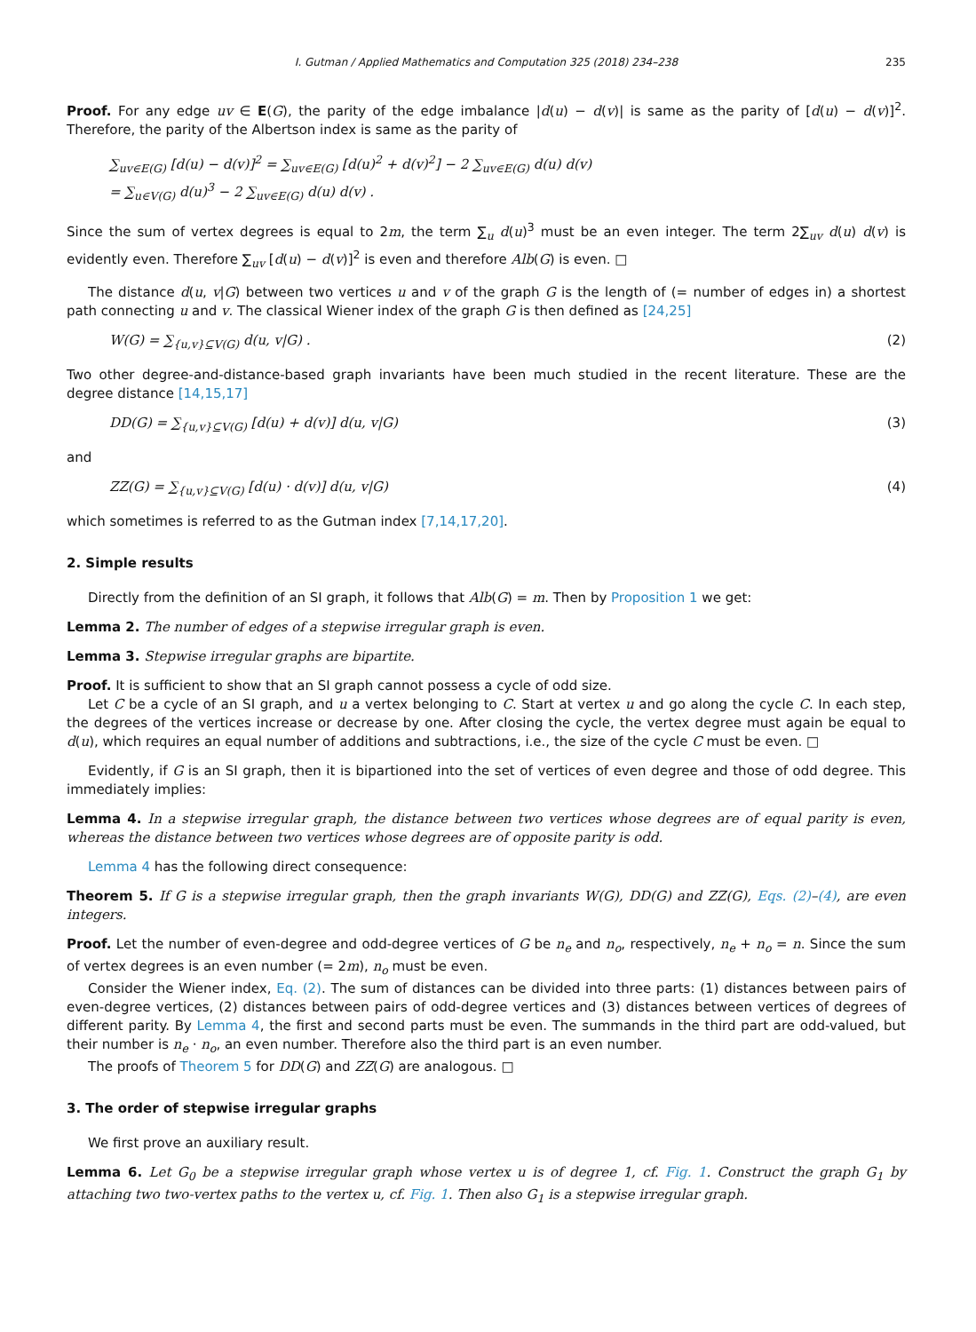I. Gutman / Applied Mathematics and Computation 325 (2018) 234–238 235
Proof. For any edge uv ∈ E(G), the parity of the edge imbalance |d(u) − d(v)| is same as the parity of [d(u) − d(v)]<sup>2</sup>. Therefore, the parity of the Albertson index is same as the parity of
∑<sub>uv∈E(G)</sub> [d(u) − d(v)]<sup>2</sup> = ∑<sub>uv∈E(G)</sub> [d(u)<sup>2</sup> + d(v)<sup>2</sup>] − 2 ∑<sub>uv∈E(G)</sub> d(u) d(v)
= ∑<sub>u∈V(G)</sub> d(u)<sup>3</sup> − 2 ∑<sub>uv∈E(G)</sub> d(u) d(v) .
Since the sum of vertex degrees is equal to 2m, the term ∑<sub>u</sub> d(u)<sup>3</sup> must be an even integer. The term 2∑<sub>uv</sub> d(u) d(v) is evidently even. Therefore ∑<sub>uv</sub> [d(u) − d(v)]<sup>2</sup> is even and therefore Alb(G) is even. □
The distance d(u, v|G) between two vertices u and v of the graph G is the length of (= number of edges in) a shortest path connecting u and v. The classical Wiener index of the graph G is then defined as [24,25]
W(G) = ∑<sub>{u,v}⊆V(G)</sub> d(u, v|G) . (2)
Two other degree-and-distance-based graph invariants have been much studied in the recent literature. These are the degree distance [14,15,17]
DD(G) = ∑<sub>{u,v}⊆V(G)</sub> [d(u) + d(v)] d(u, v|G) (3)
and
ZZ(G) = ∑<sub>{u,v}⊆V(G)</sub> [d(u) · d(v)] d(u, v|G) (4)
which sometimes is referred to as the Gutman index [7,14,17,20].
2. Simple results
Directly from the definition of an SI graph, it follows that Alb(G) = m. Then by Proposition 1 we get:
Lemma 2. The number of edges of a stepwise irregular graph is even.
Lemma 3. Stepwise irregular graphs are bipartite.
Proof. It is sufficient to show that an SI graph cannot possess a cycle of odd size.
Let C be a cycle of an SI graph, and u a vertex belonging to C. Start at vertex u and go along the cycle C. In each step, the degrees of the vertices increase or decrease by one. After closing the cycle, the vertex degree must again be equal to d(u), which requires an equal number of additions and subtractions, i.e., the size of the cycle C must be even. □
Evidently, if G is an SI graph, then it is bipartioned into the set of vertices of even degree and those of odd degree. This immediately implies:
Lemma 4. In a stepwise irregular graph, the distance between two vertices whose degrees are of equal parity is even, whereas the distance between two vertices whose degrees are of opposite parity is odd.
Lemma 4 has the following direct consequence:
Theorem 5. If G is a stepwise irregular graph, then the graph invariants W(G), DD(G) and ZZ(G), Eqs. (2)–(4), are even integers.
Proof. Let the number of even-degree and odd-degree vertices of G be n<sub>e</sub> and n<sub>o</sub>, respectively, n<sub>e</sub> + n<sub>o</sub> = n. Since the sum of vertex degrees is an even number (= 2m), n<sub>o</sub> must be even.
Consider the Wiener index, Eq. (2). The sum of distances can be divided into three parts: (1) distances between pairs of even-degree vertices, (2) distances between pairs of odd-degree vertices and (3) distances between vertices of degrees of different parity. By Lemma 4, the first and second parts must be even. The summands in the third part are odd-valued, but their number is n<sub>e</sub> · n<sub>o</sub>, an even number. Therefore also the third part is an even number.
The proofs of Theorem 5 for DD(G) and ZZ(G) are analogous. □
3. The order of stepwise irregular graphs
We first prove an auxiliary result.
Lemma 6. Let G<sub>0</sub> be a stepwise irregular graph whose vertex u is of degree 1, cf. Fig. 1. Construct the graph G<sub>1</sub> by attaching two two-vertex paths to the vertex u, cf. Fig. 1. Then also G<sub>1</sub> is a stepwise irregular graph.